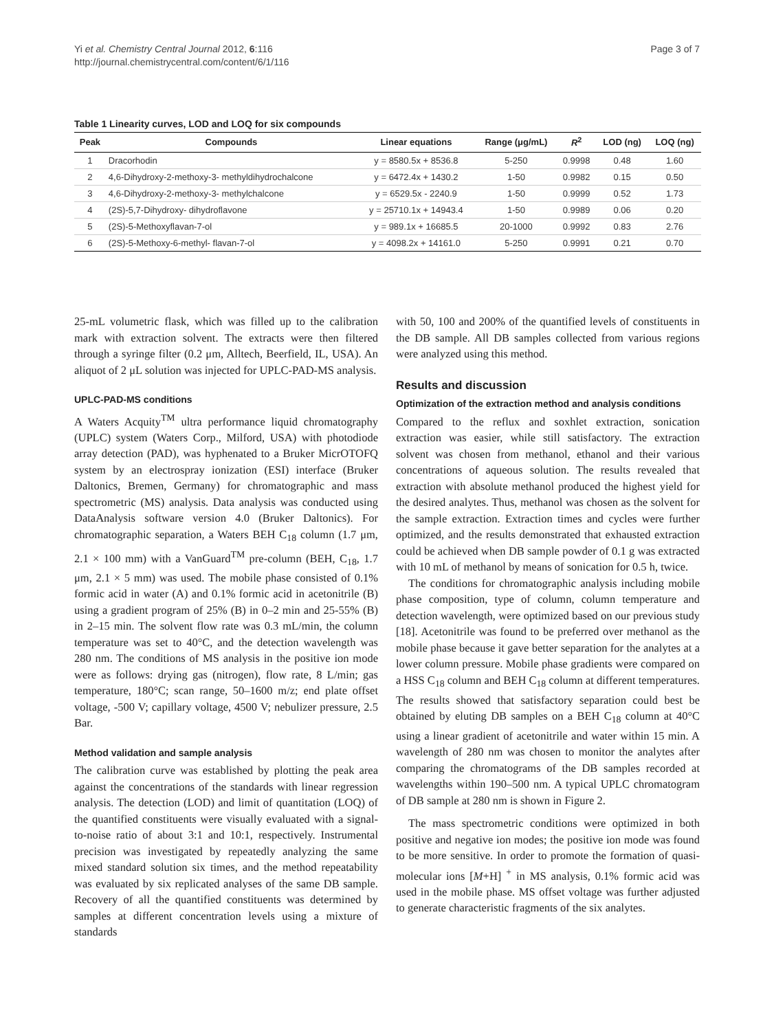Yi et al. Chemistry Central Journal 2012, 6:116
http://journal.chemistrycentral.com/content/6/1/116
Page 3 of 7
Table 1 Linearity curves, LOD and LOQ for six compounds
| Peak | Compounds | Linear equations | Range (μg/mL) | R<sup>2</sup> | LOD (ng) | LOQ (ng) |
| --- | --- | --- | --- | --- | --- | --- |
| 1 | Dracorhodin | y = 8580.5x + 8536.8 | 5-250 | 0.9998 | 0.48 | 1.60 |
| 2 | 4,6-Dihydroxy-2-methoxy-3- methyldihydrochalcone | y = 6472.4x + 1430.2 | 1-50 | 0.9982 | 0.15 | 0.50 |
| 3 | 4,6-Dihydroxy-2-methoxy-3- methylchalcone | y = 6529.5x - 2240.9 | 1-50 | 0.9999 | 0.52 | 1.73 |
| 4 | (2S)-5,7-Dihydroxy- dihydroflavone | y = 25710.1x + 14943.4 | 1-50 | 0.9989 | 0.06 | 0.20 |
| 5 | (2S)-5-Methoxyflavan-7-ol | y = 989.1x + 16685.5 | 20-1000 | 0.9992 | 0.83 | 2.76 |
| 6 | (2S)-5-Methoxy-6-methyl- flavan-7-ol | y = 4098.2x + 14161.0 | 5-250 | 0.9991 | 0.21 | 0.70 |
25-mL volumetric flask, which was filled up to the calibration mark with extraction solvent. The extracts were then filtered through a syringe filter (0.2 μm, Alltech, Beerfield, IL, USA). An aliquot of 2 μL solution was injected for UPLC-PAD-MS analysis.
UPLC-PAD-MS conditions
A Waters Acquity<sup>TM</sup> ultra performance liquid chromatography (UPLC) system (Waters Corp., Milford, USA) with photodiode array detection (PAD), was hyphenated to a Bruker MicrOTOFQ system by an electrospray ionization (ESI) interface (Bruker Daltonics, Bremen, Germany) for chromatographic and mass spectrometric (MS) analysis. Data analysis was conducted using DataAnalysis software version 4.0 (Bruker Daltonics). For chromatographic separation, a Waters BEH C<sub>18</sub> column (1.7 μm, 2.1 × 100 mm) with a VanGuard<sup>TM</sup> pre-column (BEH, C<sub>18</sub>, 1.7 μm, 2.1 × 5 mm) was used. The mobile phase consisted of 0.1% formic acid in water (A) and 0.1% formic acid in acetonitrile (B) using a gradient program of 25% (B) in 0–2 min and 25-55% (B) in 2–15 min. The solvent flow rate was 0.3 mL/min, the column temperature was set to 40°C, and the detection wavelength was 280 nm. The conditions of MS analysis in the positive ion mode were as follows: drying gas (nitrogen), flow rate, 8 L/min; gas temperature, 180°C; scan range, 50–1600 m/z; end plate offset voltage, -500 V; capillary voltage, 4500 V; nebulizer pressure, 2.5 Bar.
Method validation and sample analysis
The calibration curve was established by plotting the peak area against the concentrations of the standards with linear regression analysis. The detection (LOD) and limit of quantitation (LOQ) of the quantified constituents were visually evaluated with a signal-to-noise ratio of about 3:1 and 10:1, respectively. Instrumental precision was investigated by repeatedly analyzing the same mixed standard solution six times, and the method repeatability was evaluated by six replicated analyses of the same DB sample. Recovery of all the quantified constituents was determined by samples at different concentration levels using a mixture of standards
with 50, 100 and 200% of the quantified levels of constituents in the DB sample. All DB samples collected from various regions were analyzed using this method.
Results and discussion
Optimization of the extraction method and analysis conditions
Compared to the reflux and soxhlet extraction, sonication extraction was easier, while still satisfactory. The extraction solvent was chosen from methanol, ethanol and their various concentrations of aqueous solution. The results revealed that extraction with absolute methanol produced the highest yield for the desired analytes. Thus, methanol was chosen as the solvent for the sample extraction. Extraction times and cycles were further optimized, and the results demonstrated that exhausted extraction could be achieved when DB sample powder of 0.1 g was extracted with 10 mL of methanol by means of sonication for 0.5 h, twice.
The conditions for chromatographic analysis including mobile phase composition, type of column, column temperature and detection wavelength, were optimized based on our previous study [18]. Acetonitrile was found to be preferred over methanol as the mobile phase because it gave better separation for the analytes at a lower column pressure. Mobile phase gradients were compared on a HSS C<sub>18</sub> column and BEH C<sub>18</sub> column at different temperatures. The results showed that satisfactory separation could best be obtained by eluting DB samples on a BEH C<sub>18</sub> column at 40°C using a linear gradient of acetonitrile and water within 15 min. A wavelength of 280 nm was chosen to monitor the analytes after comparing the chromatograms of the DB samples recorded at wavelengths within 190–500 nm. A typical UPLC chromatogram of DB sample at 280 nm is shown in Figure 2.
The mass spectrometric conditions were optimized in both positive and negative ion modes; the positive ion mode was found to be more sensitive. In order to promote the formation of quasi-molecular ions [M+H] <sup>+</sup> in MS analysis, 0.1% formic acid was used in the mobile phase. MS offset voltage was further adjusted to generate characteristic fragments of the six analytes.